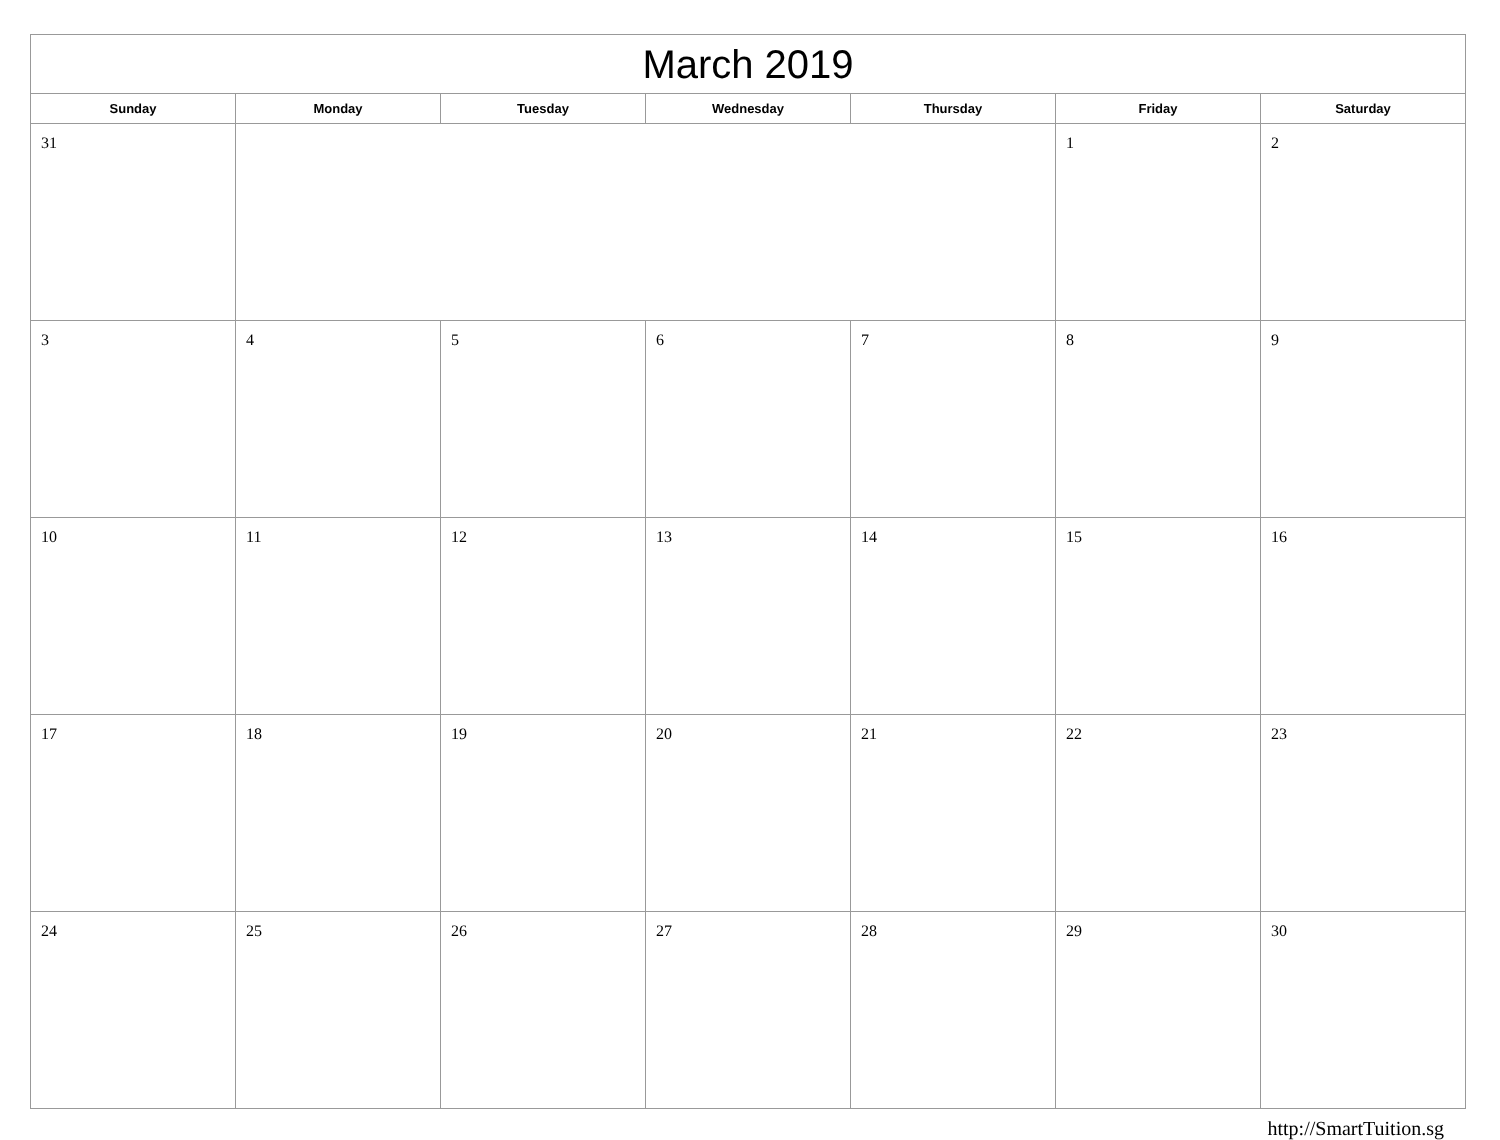| March 2019 | | | | | | |
| --- | --- | --- | --- | --- | --- | --- |
| Sunday | Monday | Tuesday | Wednesday | Thursday | Friday | Saturday |
| 31 | | | | | 1 | 2 |
| 3 | 4 | 5 | 6 | 7 | 8 | 9 |
| 10 | 11 | 12 | 13 | 14 | 15 | 16 |
| 17 | 18 | 19 | 20 | 21 | 22 | 23 |
| 24 | 25 | 26 | 27 | 28 | 29 | 30 |
http://SmartTuition.sg